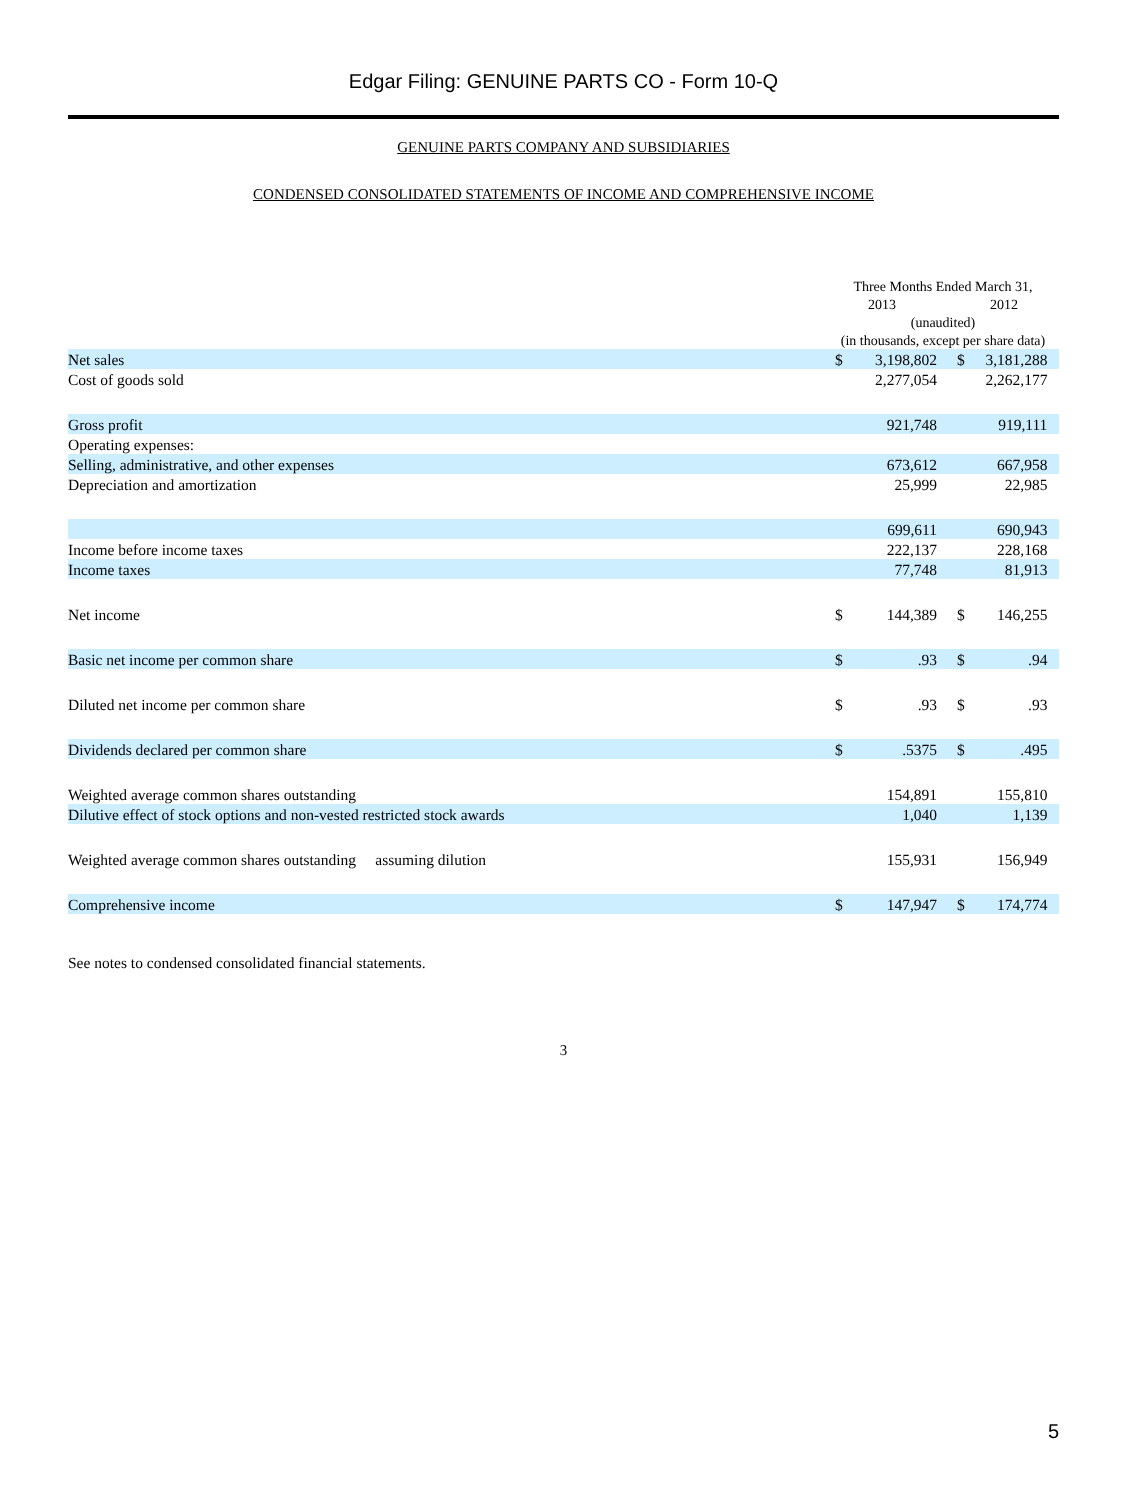Edgar Filing: GENUINE PARTS CO - Form 10-Q
GENUINE PARTS COMPANY AND SUBSIDIARIES
CONDENSED CONSOLIDATED STATEMENTS OF INCOME AND COMPREHENSIVE INCOME
| | Three Months Ended March 31, | | | | |
| | 2013 | | | 2012 | |
| | (unaudited) | | | | |
| | (in thousands, except per share data) | | | | |
| Net sales | $ | 3,198,802 | | $ | 3,181,288 |
| Cost of goods sold | | 2,277,054 | | | 2,262,177 |
| Gross profit | | 921,748 | | | 919,111 |
| Operating expenses: | | | | | |
| Selling, administrative, and other expenses | | 673,612 | | | 667,958 |
| Depreciation and amortization | | 25,999 | | | 22,985 |
| | | 699,611 | | | 690,943 |
| Income before income taxes | | 222,137 | | | 228,168 |
| Income taxes | | 77,748 | | | 81,913 |
| Net income | $ | 144,389 | | $ | 146,255 |
| Basic net income per common share | $ | .93 | | $ | .94 |
| Diluted net income per common share | $ | .93 | | $ | .93 |
| Dividends declared per common share | $ | .5375 | | $ | .495 |
| Weighted average common shares outstanding | | 154,891 | | | 155,810 |
| Dilutive effect of stock options and non-vested restricted stock awards | | 1,040 | | | 1,139 |
| Weighted average common shares outstanding assuming dilution | | 155,931 | | | 156,949 |
| Comprehensive income | $ | 147,947 | | $ | 174,774 |
See notes to condensed consolidated financial statements.
3
5